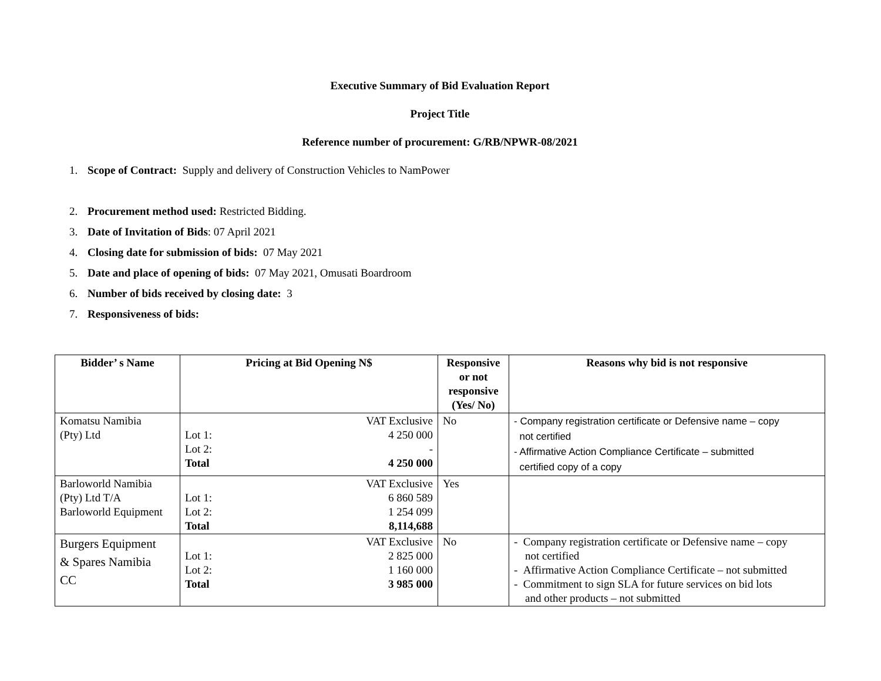Executive Summary of Bid Evaluation Report
Project Title
Reference number of procurement: G/RB/NPWR-08/2021
1. Scope of Contract: Supply and delivery of Construction Vehicles to NamPower
2. Procurement method used: Restricted Bidding.
3. Date of Invitation of Bids: 07 April 2021
4. Closing date for submission of bids: 07 May 2021
5. Date and place of opening of bids: 07 May 2021, Omusati Boardroom
6. Number of bids received by closing date: 3
7. Responsiveness of bids:
| Bidder’ s Name | Pricing at Bid Opening N$ | Responsive or not responsive (Yes/ No) | Reasons why bid is not responsive |
| --- | --- | --- | --- |
| Komatsu Namibia (Pty) Ltd | VAT Exclusive Lot 1: 4 250 000 Lot 2: - Total 4 250 000 | No | - Company registration certificate or Defensive name – copy not certified - Affirmative Action Compliance Certificate – submitted certified copy of a copy |
| Barloworld Namibia (Pty) Ltd T/A Barloworld Equipment | VAT Exclusive Lot 1: 6 860 589 Lot 2: 1 254 099 Total 8,114,688 | Yes | |
| Burgers Equipment & Spares Namibia CC | VAT Exclusive Lot 1: 2 825 000 Lot 2: 1 160 000 Total 3 985 000 | No | - Company registration certificate or Defensive name – copy not certified - Affirmative Action Compliance Certificate – not submitted - Commitment to sign SLA for future services on bid lots and other products – not submitted |